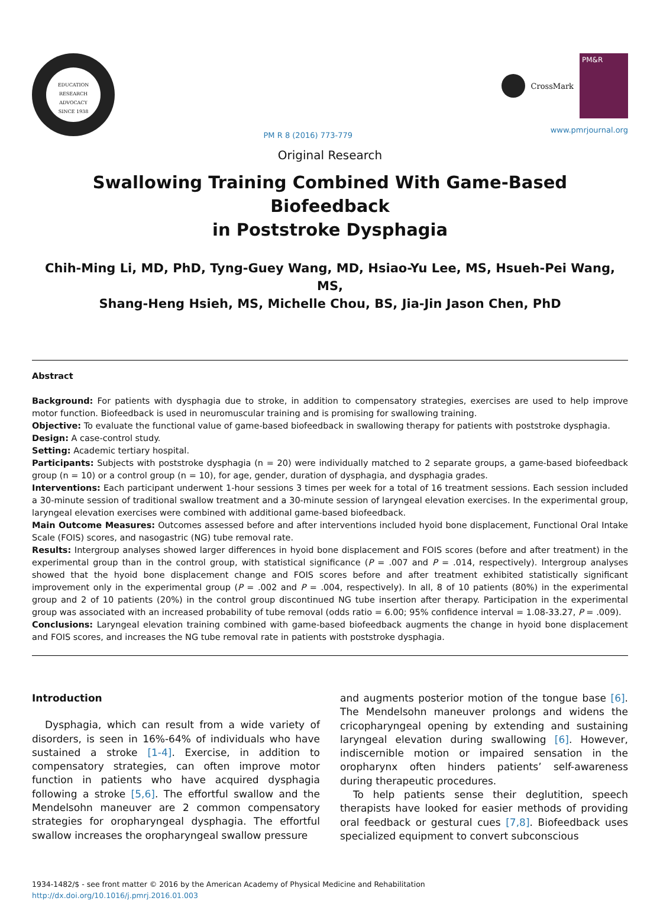EDUCATION
RESEARCH
ADVOCACY
SINCE 1938
PM R 8 (2016) 773-779 CrossMark
PM&R
www.pmrjournal.org
Original Research
Swallowing Training Combined With Game-Based Biofeedback
in Poststroke Dysphagia
Chih-Ming Li, MD, PhD, Tyng-Guey Wang, MD, Hsiao-Yu Lee, MS, Hsueh-Pei Wang, MS,
Shang-Heng Hsieh, MS, Michelle Chou, BS, Jia-Jin Jason Chen, PhD
Abstract
Background: For patients with dysphagia due to stroke, in addition to compensatory strategies, exercises are used to help improve motor function. Biofeedback is used in neuromuscular training and is promising for swallowing training.
Objective: To evaluate the functional value of game-based biofeedback in swallowing therapy for patients with poststroke dysphagia.
Design: A case-control study.
Setting: Academic tertiary hospital.
Participants: Subjects with poststroke dysphagia (n = 20) were individually matched to 2 separate groups, a game-based biofeedback group (n = 10) or a control group (n = 10), for age, gender, duration of dysphagia, and dysphagia grades.
Interventions: Each participant underwent 1-hour sessions 3 times per week for a total of 16 treatment sessions. Each session included a 30-minute session of traditional swallow treatment and a 30-minute session of laryngeal elevation exercises. In the experimental group, laryngeal elevation exercises were combined with additional game-based biofeedback.
Main Outcome Measures: Outcomes assessed before and after interventions included hyoid bone displacement, Functional Oral Intake Scale (FOIS) scores, and nasogastric (NG) tube removal rate.
Results: Intergroup analyses showed larger differences in hyoid bone displacement and FOIS scores (before and after treatment) in the experimental group than in the control group, with statistical significance (P = .007 and P = .014, respectively). Intergroup analyses showed that the hyoid bone displacement change and FOIS scores before and after treatment exhibited statistically significant improvement only in the experimental group (P = .002 and P = .004, respectively). In all, 8 of 10 patients (80%) in the experimental group and 2 of 10 patients (20%) in the control group discontinued NG tube insertion after therapy. Participation in the experimental group was associated with an increased probability of tube removal (odds ratio = 6.00; 95% confidence interval = 1.08-33.27, P = .009).
Conclusions: Laryngeal elevation training combined with game-based biofeedback augments the change in hyoid bone displacement and FOIS scores, and increases the NG tube removal rate in patients with poststroke dysphagia.
Introduction
Dysphagia, which can result from a wide variety of disorders, is seen in 16%-64% of individuals who have sustained a stroke [1-4]. Exercise, in addition to compensatory strategies, can often improve motor function in patients who have acquired dysphagia following a stroke [5,6]. The effortful swallow and the Mendelsohn maneuver are 2 common compensatory strategies for oropharyngeal dysphagia. The effortful swallow increases the oropharyngeal swallow pressure
and augments posterior motion of the tongue base [6]. The Mendelsohn maneuver prolongs and widens the cricopharyngeal opening by extending and sustaining laryngeal elevation during swallowing [6]. However, indiscernible motion or impaired sensation in the oropharynx often hinders patients’ self-awareness during therapeutic procedures.
To help patients sense their deglutition, speech therapists have looked for easier methods of providing oral feedback or gestural cues [7,8]. Biofeedback uses specialized equipment to convert subconscious
1934-1482/$ - see front matter © 2016 by the American Academy of Physical Medicine and Rehabilitation
http://dx.doi.org/10.1016/j.pmrj.2016.01.003